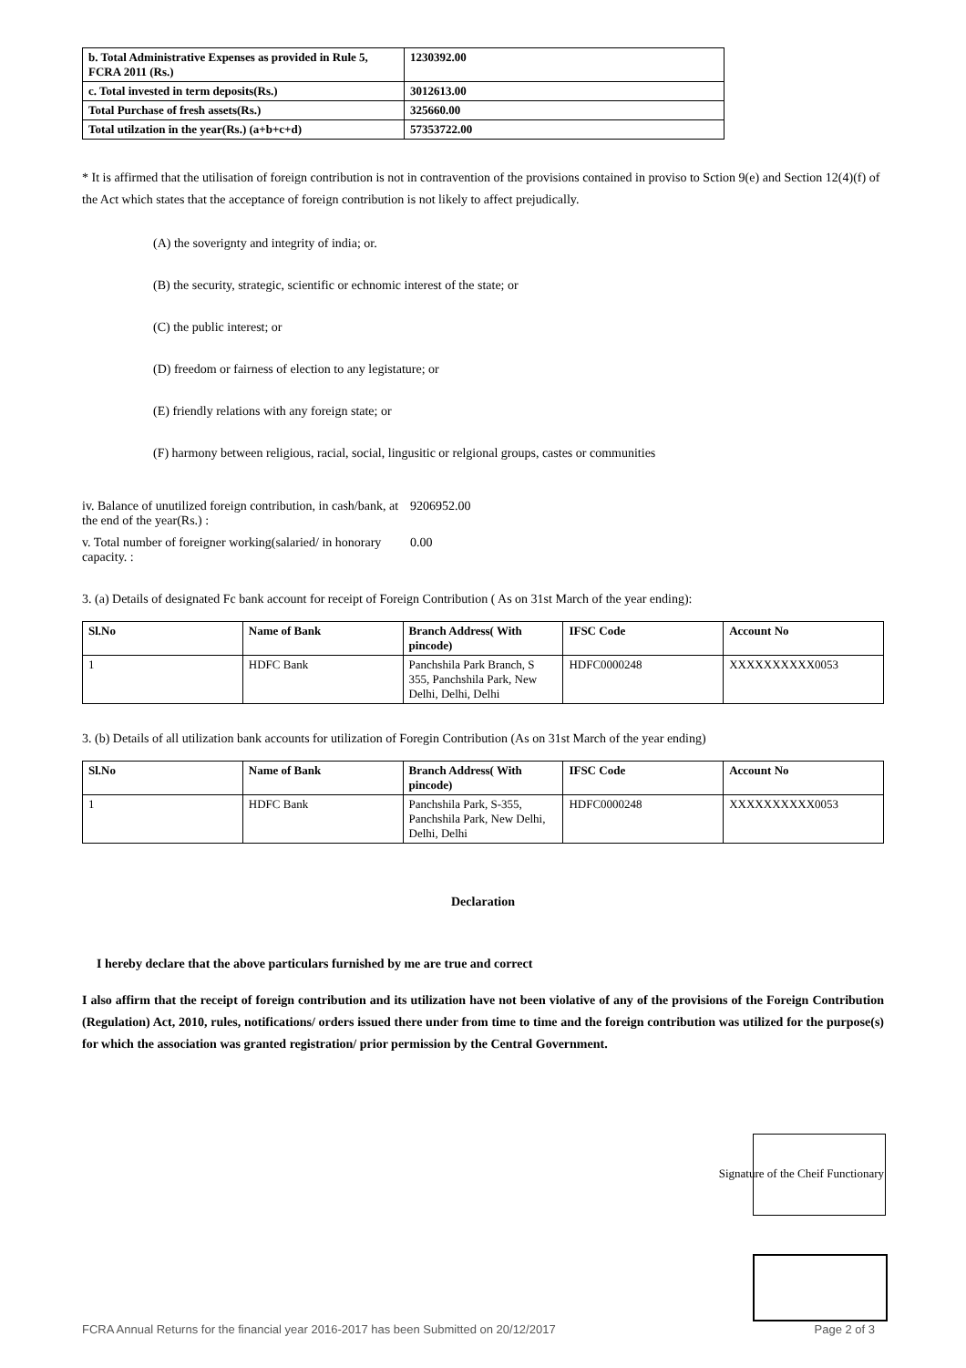| b. Total Administrative Expenses as provided in Rule 5, FCRA 2011 (Rs.) | 1230392.00 |
| c. Total invested in term deposits(Rs.) | 3012613.00 |
| Total Purchase of fresh assets(Rs.) | 325660.00 |
| Total utilzation in the year(Rs.) (a+b+c+d) | 57353722.00 |
* It is affirmed that the utilisation of foreign contribution is not in contravention of the provisions contained in proviso to Sction 9(e) and Section 12(4)(f) of the Act which states that the acceptance of foreign contribution is not likely to affect prejudically.
(A) the soverignty and integrity of india; or.
(B) the security, strategic, scientific or echnomic interest of the state; or
(C) the public interest; or
(D) freedom or fairness of election to any legistature; or
(E) friendly relations with any foreign state; or
(F) harmony between religious, racial, social, lingusitic or relgional groups, castes or communities
iv. Balance of unutilized foreign contribution, in cash/bank, at the end of the year(Rs.) :
9206952.00
v. Total number of foreigner working(salaried/ in honorary capacity. :
0.00
3. (a) Details of designated Fc bank account for receipt of Foreign Contribution ( As on 31st March of the year ending):
| Sl.No | Name of Bank | Branch Address( With pincode) | IFSC Code | Account No |
| --- | --- | --- | --- | --- |
| 1 | HDFC Bank | Panchshila Park Branch, S 355, Panchshila Park, New Delhi, Delhi, Delhi | HDFC0000248 | XXXXXXXXXX0053 |
3. (b) Details of all utilization bank accounts for utilization of Foregin Contribution (As on 31st March of the year ending)
| Sl.No | Name of Bank | Branch Address( With pincode) | IFSC Code | Account No |
| --- | --- | --- | --- | --- |
| 1 | HDFC Bank | Panchshila Park, S-355, Panchshila Park, New Delhi, Delhi, Delhi | HDFC0000248 | XXXXXXXXXX0053 |
Declaration
I hereby declare that the above particulars furnished by me are true and correct
I also affirm that the receipt of foreign contribution and its utilization have not been violative of any of the provisions of the Foreign Contribution (Regulation) Act, 2010, rules, notifications/ orders issued there under from time to time and the foreign contribution was utilized for the purpose(s) for which the association was granted registration/ prior permission by the Central Government.
Signature of the Cheif Functionary
FCRA Annual Returns for the financial year 2016-2017 has been Submitted on 20/12/2017 Page 2 of 3